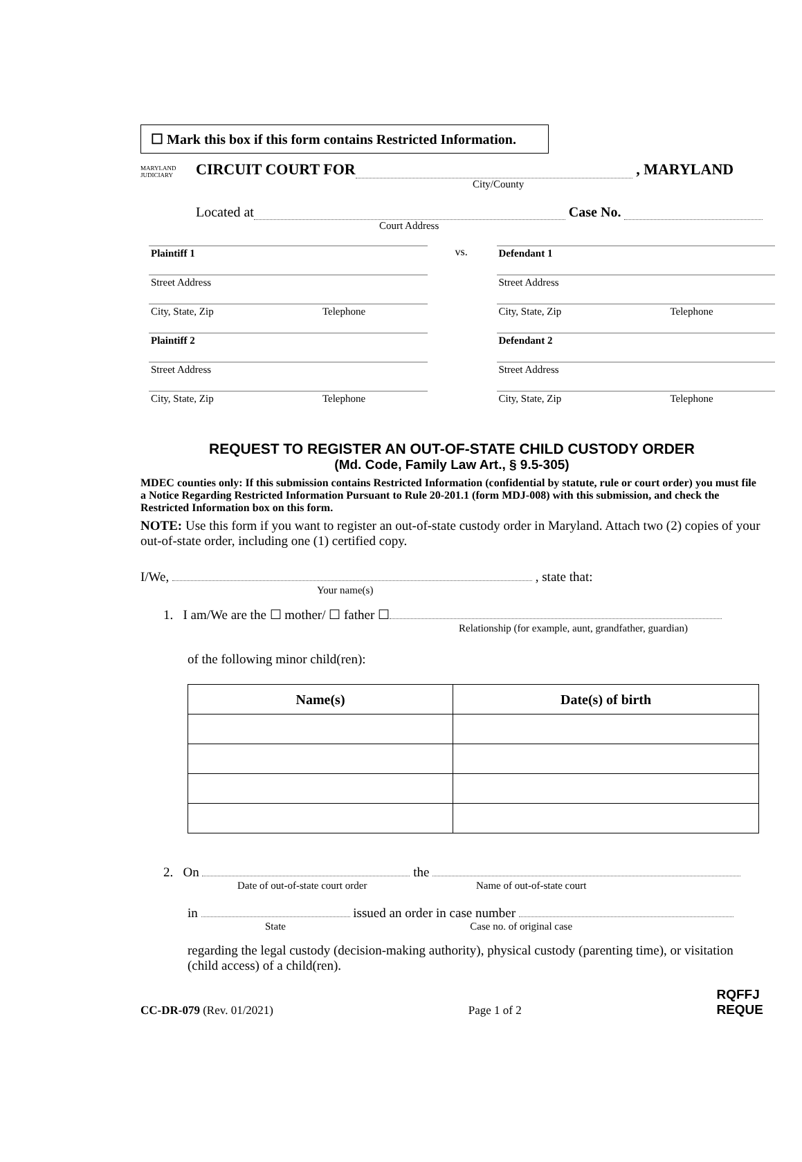☐ Mark this box if this form contains Restricted Information.
MARYLAND JUDICIARY CIRCUIT COURT FOR , MARYLAND
City/County
Located at Case No.
Court Address
Plaintiff 1
Street Address
City, State, Zip Telephone
Plaintiff 2
Street Address
City, State, Zip Telephone
vs. Defendant 1
Street Address
City, State, Zip Telephone
Defendant 2
Street Address
City, State, Zip Telephone
REQUEST TO REGISTER AN OUT-OF-STATE CHILD CUSTODY ORDER
(Md. Code, Family Law Art., § 9.5-305)
MDEC counties only: If this submission contains Restricted Information (confidential by statute, rule or court order) you must file a Notice Regarding Restricted Information Pursuant to Rule 20-201.1 (form MDJ-008) with this submission, and check the Restricted Information box on this form.
NOTE: Use this form if you want to register an out-of-state custody order in Maryland. Attach two (2) copies of your out-of-state order, including one (1) certified copy.
I/We, , state that:
Your name(s)
1. I am/We are the ☐ mother/ ☐ father ☐
Relationship (for example, aunt, grandfather, guardian)
of the following minor child(ren):
| Name(s) | Date(s) of birth |
| --- | --- |
2. On the
Date of out-of-state court order Name of out-of-state court
in issued an order in case number
State Case no. of original case
regarding the legal custody (decision-making authority), physical custody (parenting time), or visitation (child access) of a child(ren).
CC-DR-079 (Rev. 01/2021) Page 1 of 2 RQFFJ
REQUE